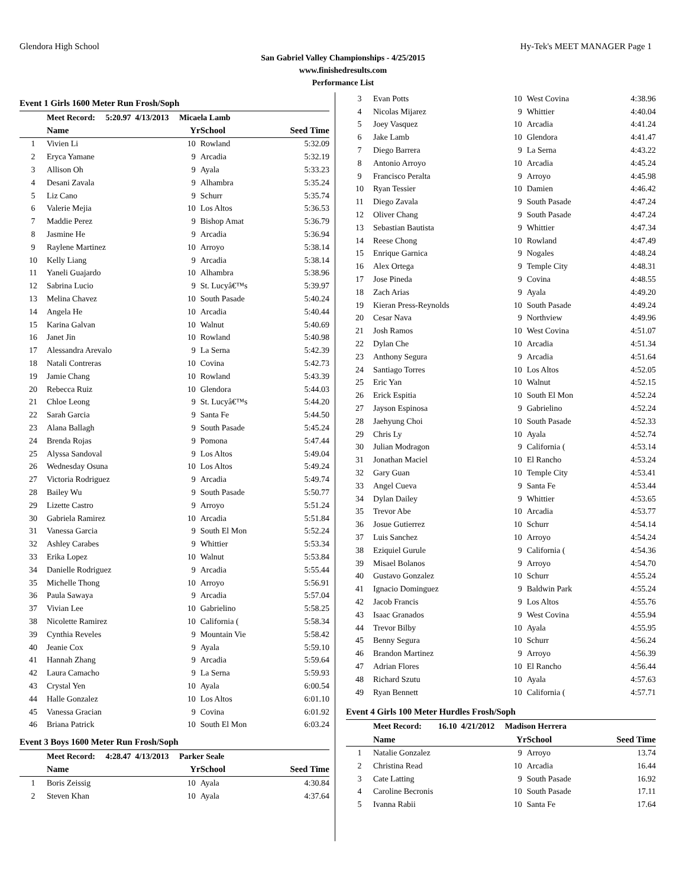Glendora High School Hy-Tek's MEET MANAGER Page 1
San Gabriel Valley Championships - 4/25/2015
www.finishedresults.com
Performance List
Event 1 Girls 1600 Meter Run Frosh/Soph
| | Meet Record: 5:20.97 4/13/2013 Micaela Lamb | | | |
| | Name | Yr | School | Seed Time |
| 1 | Vivien Li | 10 | Rowland | 5:32.09 |
| 2 | Eryca Yamane | 9 | Arcadia | 5:32.19 |
| 3 | Allison Oh | 9 | Ayala | 5:33.23 |
| 4 | Desani Zavala | 9 | Alhambra | 5:35.24 |
| 5 | Liz Cano | 9 | Schurr | 5:35.74 |
| 6 | Valerie Mejia | 10 | Los Altos | 5:36.53 |
| 7 | Maddie Perez | 9 | Bishop Amat | 5:36.79 |
| 8 | Jasmine He | 9 | Arcadia | 5:36.94 |
| 9 | Raylene Martinez | 10 | Arroyo | 5:38.14 |
| 10 | Kelly Liang | 9 | Arcadia | 5:38.14 |
| 11 | Yaneli Guajardo | 10 | Alhambra | 5:38.96 |
| 12 | Sabrina Lucio | 9 | St. Lucyâ€™s | 5:39.97 |
| 13 | Melina Chavez | 10 | South Pasade | 5:40.24 |
| 14 | Angela He | 10 | Arcadia | 5:40.44 |
| 15 | Karina Galvan | 10 | Walnut | 5:40.69 |
| 16 | Janet Jin | 10 | Rowland | 5:40.98 |
| 17 | Alessandra Arevalo | 9 | La Serna | 5:42.39 |
| 18 | Natali Contreras | 10 | Covina | 5:42.73 |
| 19 | Jamie Chang | 10 | Rowland | 5:43.39 |
| 20 | Rebecca Ruiz | 10 | Glendora | 5:44.03 |
| 21 | Chloe Leong | 9 | St. Lucyâ€™s | 5:44.20 |
| 22 | Sarah Garcia | 9 | Santa Fe | 5:44.50 |
| 23 | Alana Ballagh | 9 | South Pasade | 5:45.24 |
| 24 | Brenda Rojas | 9 | Pomona | 5:47.44 |
| 25 | Alyssa Sandoval | 9 | Los Altos | 5:49.04 |
| 26 | Wednesday Osuna | 10 | Los Altos | 5:49.24 |
| 27 | Victoria Rodriguez | 9 | Arcadia | 5:49.74 |
| 28 | Bailey Wu | 9 | South Pasade | 5:50.77 |
| 29 | Lizette Castro | 9 | Arroyo | 5:51.24 |
| 30 | Gabriela Ramirez | 10 | Arcadia | 5:51.84 |
| 31 | Vanessa Garcia | 9 | South El Mon | 5:52.24 |
| 32 | Ashley Carabes | 9 | Whittier | 5:53.34 |
| 33 | Erika Lopez | 10 | Walnut | 5:53.84 |
| 34 | Danielle Rodriguez | 9 | Arcadia | 5:55.44 |
| 35 | Michelle Thong | 10 | Arroyo | 5:56.91 |
| 36 | Paula Sawaya | 9 | Arcadia | 5:57.04 |
| 37 | Vivian Lee | 10 | Gabrielino | 5:58.25 |
| 38 | Nicolette Ramirez | 10 | California ( | 5:58.34 |
| 39 | Cynthia Reveles | 9 | Mountain Vie | 5:58.42 |
| 40 | Jeanie Cox | 9 | Ayala | 5:59.10 |
| 41 | Hannah Zhang | 9 | Arcadia | 5:59.64 |
| 42 | Laura Camacho | 9 | La Serna | 5:59.93 |
| 43 | Crystal Yen | 10 | Ayala | 6:00.54 |
| 44 | Halle Gonzalez | 10 | Los Altos | 6:01.10 |
| 45 | Vanessa Gracian | 9 | Covina | 6:01.92 |
| 46 | Briana Patrick | 10 | South El Mon | 6:03.24 |
Event 3 Boys 1600 Meter Run Frosh/Soph
| | Meet Record: 4:28.47 4/13/2013 Parker Seale | | | |
| | Name | Yr | School | Seed Time |
| 1 | Boris Zeissig | 10 | Ayala | 4:30.84 |
| 2 | Steven Khan | 10 | Ayala | 4:37.64 |
| 3 | Evan Potts | 10 | West Covina | 4:38.96 |
| 4 | Nicolas Mijarez | 9 | Whittier | 4:40.04 |
| 5 | Joey Vasquez | 10 | Arcadia | 4:41.24 |
| 6 | Jake Lamb | 10 | Glendora | 4:41.47 |
| 7 | Diego Barrera | 9 | La Serna | 4:43.22 |
| 8 | Antonio Arroyo | 10 | Arcadia | 4:45.24 |
| 9 | Francisco Peralta | 9 | Arroyo | 4:45.98 |
| 10 | Ryan Tessier | 10 | Damien | 4:46.42 |
| 11 | Diego Zavala | 9 | South Pasade | 4:47.24 |
| 12 | Oliver Chang | 9 | South Pasade | 4:47.24 |
| 13 | Sebastian Bautista | 9 | Whittier | 4:47.34 |
| 14 | Reese Chong | 10 | Rowland | 4:47.49 |
| 15 | Enrique Garnica | 9 | Nogales | 4:48.24 |
| 16 | Alex Ortega | 9 | Temple City | 4:48.31 |
| 17 | Jose Pineda | 9 | Covina | 4:48.55 |
| 18 | Zach Arias | 9 | Ayala | 4:49.20 |
| 19 | Kieran Press-Reynolds | 10 | South Pasade | 4:49.24 |
| 20 | Cesar Nava | 9 | Northview | 4:49.96 |
| 21 | Josh Ramos | 10 | West Covina | 4:51.07 |
| 22 | Dylan Che | 10 | Arcadia | 4:51.34 |
| 23 | Anthony Segura | 9 | Arcadia | 4:51.64 |
| 24 | Santiago Torres | 10 | Los Altos | 4:52.05 |
| 25 | Eric Yan | 10 | Walnut | 4:52.15 |
| 26 | Erick Espitia | 10 | South El Mon | 4:52.24 |
| 27 | Jayson Espinosa | 9 | Gabrielino | 4:52.24 |
| 28 | Jaehyung Choi | 10 | South Pasade | 4:52.33 |
| 29 | Chris Ly | 10 | Ayala | 4:52.74 |
| 30 | Julian Modragon | 9 | California ( | 4:53.14 |
| 31 | Jonathan Maciel | 10 | El Rancho | 4:53.24 |
| 32 | Gary Guan | 10 | Temple City | 4:53.41 |
| 33 | Angel Cueva | 9 | Santa Fe | 4:53.44 |
| 34 | Dylan Dailey | 9 | Whittier | 4:53.65 |
| 35 | Trevor Abe | 10 | Arcadia | 4:53.77 |
| 36 | Josue Gutierrez | 10 | Schurr | 4:54.14 |
| 37 | Luis Sanchez | 10 | Arroyo | 4:54.24 |
| 38 | Eziquiel Gurule | 9 | California ( | 4:54.36 |
| 39 | Misael Bolanos | 9 | Arroyo | 4:54.70 |
| 40 | Gustavo Gonzalez | 10 | Schurr | 4:55.24 |
| 41 | Ignacio Dominguez | 9 | Baldwin Park | 4:55.24 |
| 42 | Jacob Francis | 9 | Los Altos | 4:55.76 |
| 43 | Isaac Granados | 9 | West Covina | 4:55.94 |
| 44 | Trevor Bilby | 10 | Ayala | 4:55.95 |
| 45 | Benny Segura | 10 | Schurr | 4:56.24 |
| 46 | Brandon Martinez | 9 | Arroyo | 4:56.39 |
| 47 | Adrian Flores | 10 | El Rancho | 4:56.44 |
| 48 | Richard Szutu | 10 | Ayala | 4:57.63 |
| 49 | Ryan Bennett | 10 | California ( | 4:57.71 |
Event 4 Girls 100 Meter Hurdles Frosh/Soph
| | Meet Record: 16.10 4/21/2012 Madison Herrera | | | |
| | Name | Yr | School | Seed Time |
| 1 | Natalie Gonzalez | 9 | Arroyo | 13.74 |
| 2 | Christina Read | 10 | Arcadia | 16.44 |
| 3 | Cate Latting | 9 | South Pasade | 16.92 |
| 4 | Caroline Becronis | 10 | South Pasade | 17.11 |
| 5 | Ivanna Rabii | 10 | Santa Fe | 17.64 |